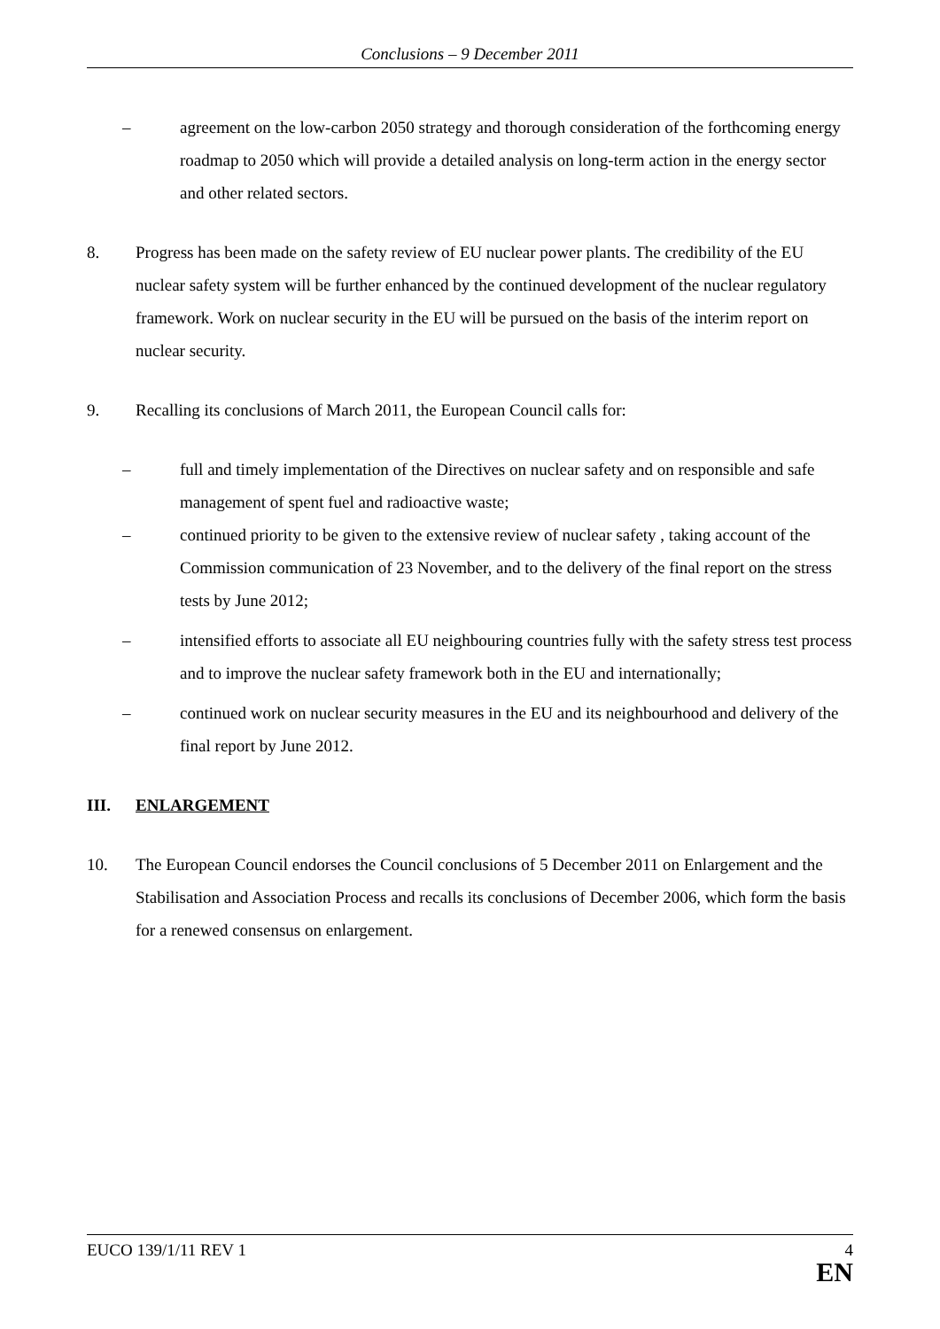Conclusions – 9 December 2011
– agreement on the low-carbon 2050 strategy and thorough consideration of the forthcoming energy roadmap to 2050 which will provide a detailed analysis on long-term action in the energy sector and other related sectors.
8. Progress has been made on the safety review of EU nuclear power plants. The credibility of the EU nuclear safety system will be further enhanced by the continued development of the nuclear regulatory framework. Work on nuclear security in the EU will be pursued on the basis of the interim report on nuclear security.
9. Recalling its conclusions of March 2011, the European Council calls for:
– full and timely implementation of the Directives on nuclear safety and on responsible and safe management of spent fuel and radioactive waste;
– continued priority to be given to the extensive review of nuclear safety , taking account of the Commission communication of 23 November, and to the delivery of the final report on the stress tests by June 2012;
– intensified efforts to associate all EU neighbouring countries fully with the safety stress test process and to improve the nuclear safety framework both in the EU and internationally;
– continued work on nuclear security measures in the EU and its neighbourhood and delivery of the final report by June 2012.
III. ENLARGEMENT
10. The European Council endorses the Council conclusions of 5 December 2011 on Enlargement and the Stabilisation and Association Process and recalls its conclusions of December 2006, which form the basis for a renewed consensus on enlargement.
EUCO 139/1/11 REV 1 4
EN